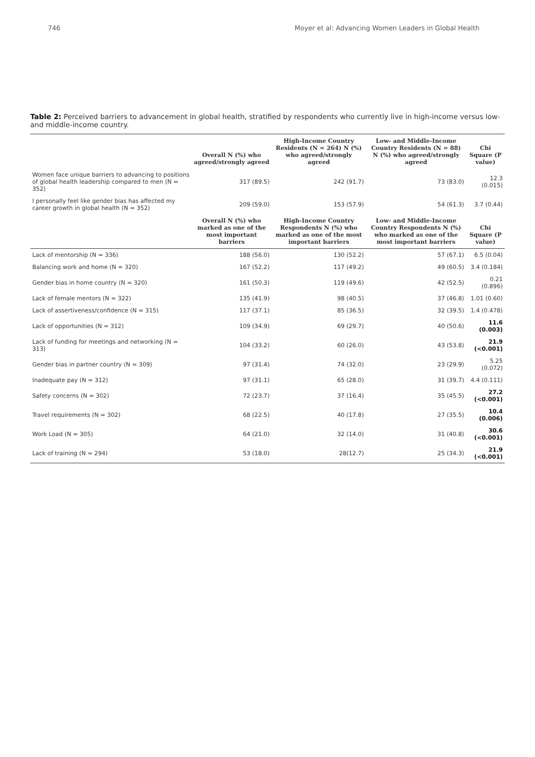746 Moyer et al: Advancing Women Leaders in Global Health
Table 2: Perceived barriers to advancement in global health, stratified by respondents who currently live in high-income versus low- and middle-income country.
| | Overall N (%) who agreed/strongly agreed | High-Income Country Residents (N = 264) N (%) who agreed/strongly agreed | Low- and Middle-Income Country Residents (N = 88) N (%) who agreed/strongly agreed | Chi Square (P value) |
| --- | --- | --- | --- | --- |
| Women face unique barriers to advancing to positions of global health leadership compared to men (N = 352) | 317 (89.5) | 242 (91.7) | 73 (83.0) | 12.3 (0.015) |
| I personally feel like gender bias has affected my career growth in global health (N = 352) | 209 (59.0) | 153 (57.9) | 54 (61.3) | 3.7 (0.44) |
| | Overall N (%) who marked as one of the most important barriers | High-Income Country Respondents N (%) who marked as one of the most important barriers | Low- and Middle-Income Country Respondents N (%) who marked as one of the most important barriers | Chi Square (P value) |
| Lack of mentorship (N = 336) | 188 (56.0) | 130 (52.2) | 57 (67.1) | 6.5 (0.04) |
| Balancing work and home (N = 320) | 167 (52.2) | 117 (49.2) | 49 (60.5) | 3.4 (0.184) |
| Gender bias in home country (N = 320) | 161 (50.3) | 119 (49.6) | 42 (52.5) | 0.21 (0.896) |
| Lack of female mentors (N = 322) | 135 (41.9) | 98 (40.5) | 37 (46.8) | 1.01 (0.60) |
| Lack of assertiveness/confidence (N = 315) | 117 (37.1) | 85 (36.5) | 32 (39.5) | 1.4 (0.478) |
| Lack of opportunities (N = 312) | 109 (34.9) | 69 (29.7) | 40 (50.6) | 11.6 (0.003) |
| Lack of funding for meetings and networking (N = 313) | 104 (33.2) | 60 (26.0) | 43 (53.8) | 21.9 (<0.001) |
| Gender bias in partner country (N = 309) | 97 (31.4) | 74 (32.0) | 23 (29.9) | 5.25 (0.072) |
| Inadequate pay (N = 312) | 97 (31.1) | 65 (28.0) | 31 (39.7) | 4.4 (0.111) |
| Safety concerns (N = 302) | 72 (23.7) | 37 (16.4) | 35 (45.5) | 27.2 (<0.001) |
| Travel requirements (N = 302) | 68 (22.5) | 40 (17.8) | 27 (35.5) | 10.4 (0.006) |
| Work Load (N = 305) | 64 (21.0) | 32 (14.0) | 31 (40.8) | 30.6 (<0.001) |
| Lack of training (N = 294) | 53 (18.0) | 28(12.7) | 25 (34.3) | 21.9 (<0.001) |